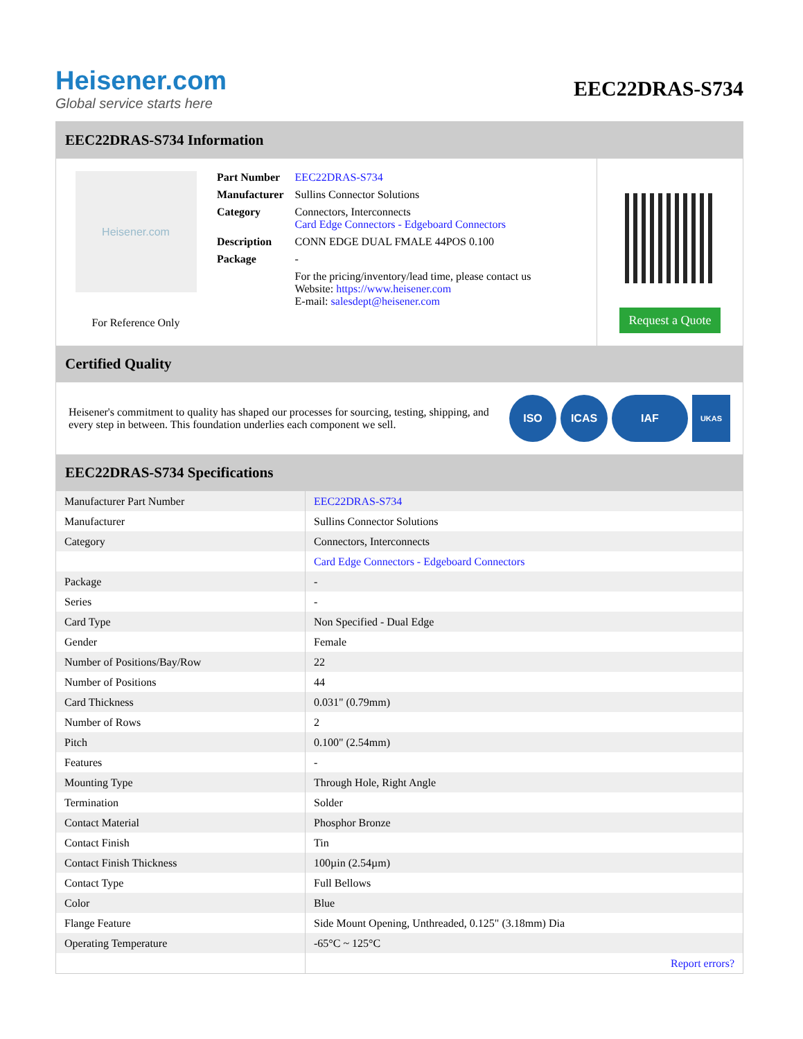Heisener.com
Global service starts here
EEC22DRAS-S734
EEC22DRAS-S734 Information
Heisener.com
For Reference Only
| Part Number | EEC22DRAS-S734 |
| Manufacturer | Sullins Connector Solutions |
| Category | Connectors, Interconnects Card Edge Connectors - Edgeboard Connectors |
| Description | CONN EDGE DUAL FMALE 44POS 0.100 |
| Package | - |
| | For the pricing/inventory/lead time, please contact us Website: https://www.heisener.com E-mail: salesdept@heisener.com |
Request a Quote
Certified Quality
Heisener's commitment to quality has shaped our processes for sourcing, testing, shipping, and every step in between. This foundation underlies each component we sell.
ISO ICAS IAF
UKAS
EEC22DRAS-S734 Specifications
| Manufacturer Part Number | EEC22DRAS-S734 |
| Manufacturer | Sullins Connector Solutions |
| Category | Connectors, Interconnects |
| | Card Edge Connectors - Edgeboard Connectors |
| Package | - |
| Series | - |
| Card Type | Non Specified - Dual Edge |
| Gender | Female |
| Number of Positions/Bay/Row | 22 |
| Number of Positions | 44 |
| Card Thickness | 0.031" (0.79mm) |
| Number of Rows | 2 |
| Pitch | 0.100" (2.54mm) |
| Features | - |
| Mounting Type | Through Hole, Right Angle |
| Termination | Solder |
| Contact Material | Phosphor Bronze |
| Contact Finish | Tin |
| Contact Finish Thickness | 100µin (2.54µm) |
| Contact Type | Full Bellows |
| Color | Blue |
| Flange Feature | Side Mount Opening, Unthreaded, 0.125" (3.18mm) Dia |
| Operating Temperature | -65°C ~ 125°C |
| | Report errors? |